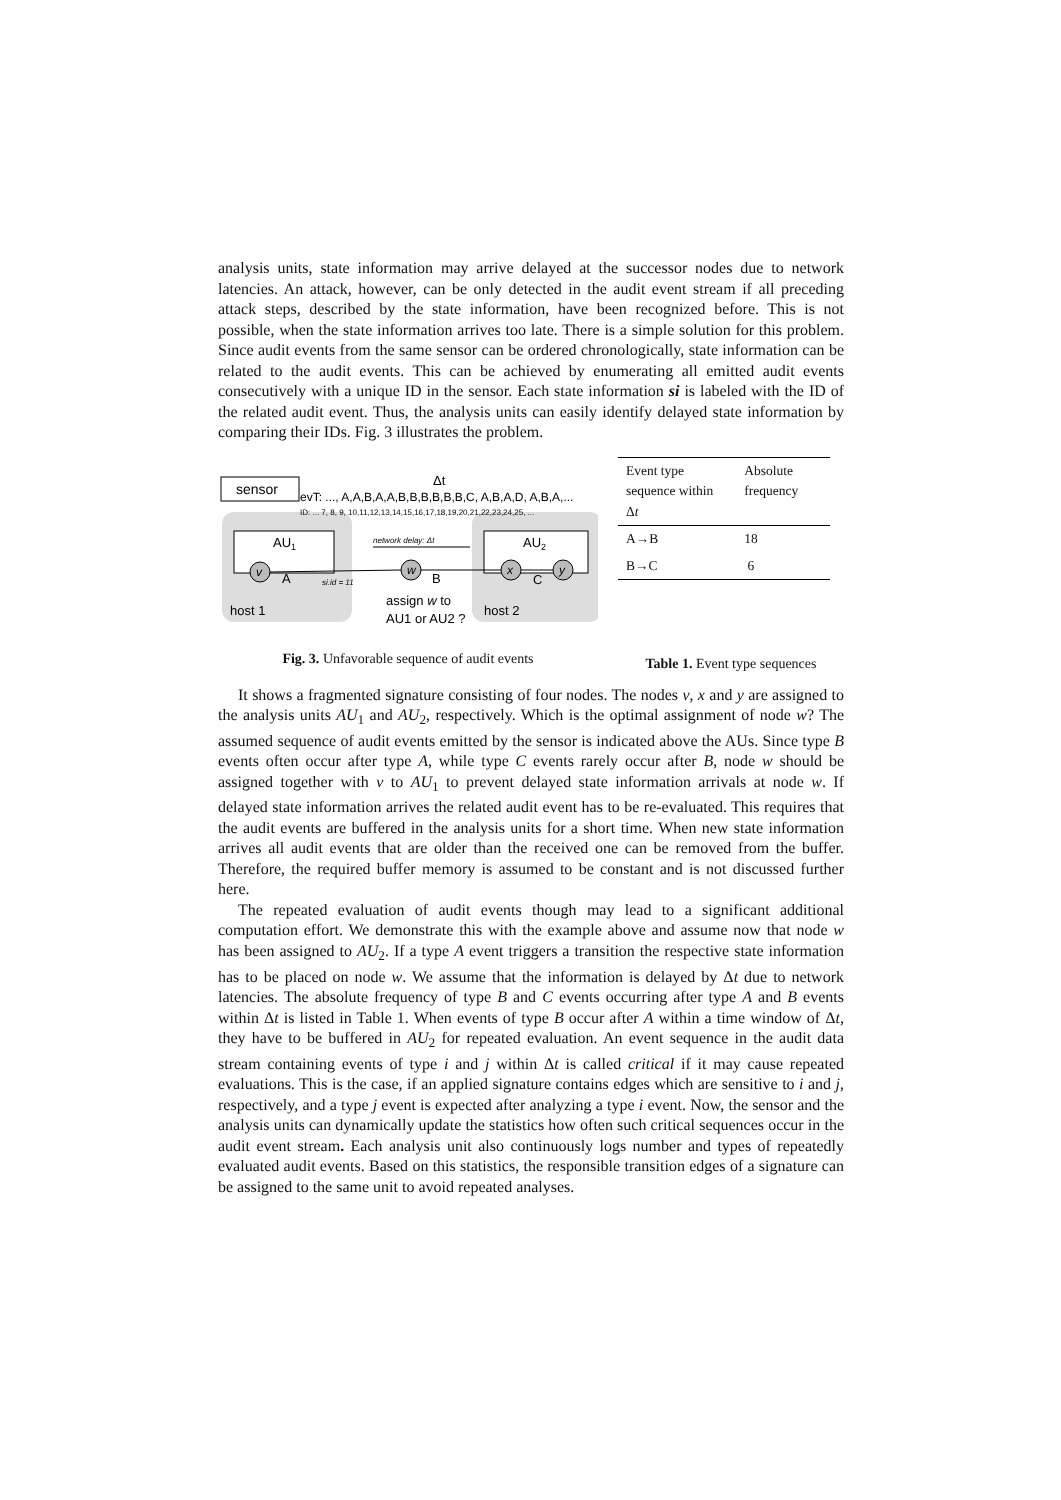analysis units, state information may arrive delayed at the successor nodes due to network latencies. An attack, however, can be only detected in the audit event stream if all preceding attack steps, described by the state information, have been recognized before. This is not possible, when the state information arrives too late. There is a simple solution for this problem. Since audit events from the same sensor can be ordered chronologically, state information can be related to the audit events. This can be achieved by enumerating all emitted audit events consecutively with a unique ID in the sensor. Each state information si is labeled with the ID of the related audit event. Thus, the analysis units can easily identify delayed state information by comparing their IDs. Fig. 3 illustrates the problem.
sensor
evT: ..., A,A,B,A,A,B,B,B,B,B,B,C, A,B,A,D, A,B,A,...
ID: ... 7, 8, 9, 10,11,12,13,14,15,16,17,18,19,20,21,22,23,24,25, ...
Δt
AU1
v
A
si.id = 11
AU2
w
B
x
y
C
network delay: Δt
assign w to
AU1 or AU2 ?
host 1
host 2
Fig. 3. Unfavorable sequence of audit events
| Event type sequence within Δ t | Absolute frequency |
| --- | --- |
| A→B | 18 |
| B→C | 6 |
Table 1. Event type sequences
It shows a fragmented signature consisting of four nodes. The nodes v, x and y are assigned to the analysis units AU<sub>1</sub> and AU<sub>2</sub>, respectively. Which is the optimal assignment of node w? The assumed sequence of audit events emitted by the sensor is indicated above the AUs. Since type B events often occur after type A, while type C events rarely occur after B, node w should be assigned together with v to AU<sub>1</sub> to prevent delayed state information arrivals at node w. If delayed state information arrives the related audit event has to be re-evaluated. This requires that the audit events are buffered in the analysis units for a short time. When new state information arrives all audit events that are older than the received one can be removed from the buffer. Therefore, the required buffer memory is assumed to be constant and is not discussed further here.
The repeated evaluation of audit events though may lead to a significant additional computation effort. We demonstrate this with the example above and assume now that node w has been assigned to AU<sub>2</sub>. If a type A event triggers a transition the respective state information has to be placed on node w. We assume that the information is delayed by Δt due to network latencies. The absolute frequency of type B and C events occurring after type A and B events within Δt is listed in Table 1. When events of type B occur after A within a time window of Δt, they have to be buffered in AU<sub>2</sub> for repeated evaluation. An event sequence in the audit data stream containing events of type i and j within Δt is called critical if it may cause repeated evaluations. This is the case, if an applied signature contains edges which are sensitive to i and j, respectively, and a type j event is expected after analyzing a type i event. Now, the sensor and the analysis units can dynamically update the statistics how often such critical sequences occur in the audit event stream. Each analysis unit also continuously logs number and types of repeatedly evaluated audit events. Based on this statistics, the responsible transition edges of a signature can be assigned to the same unit to avoid repeated analyses.